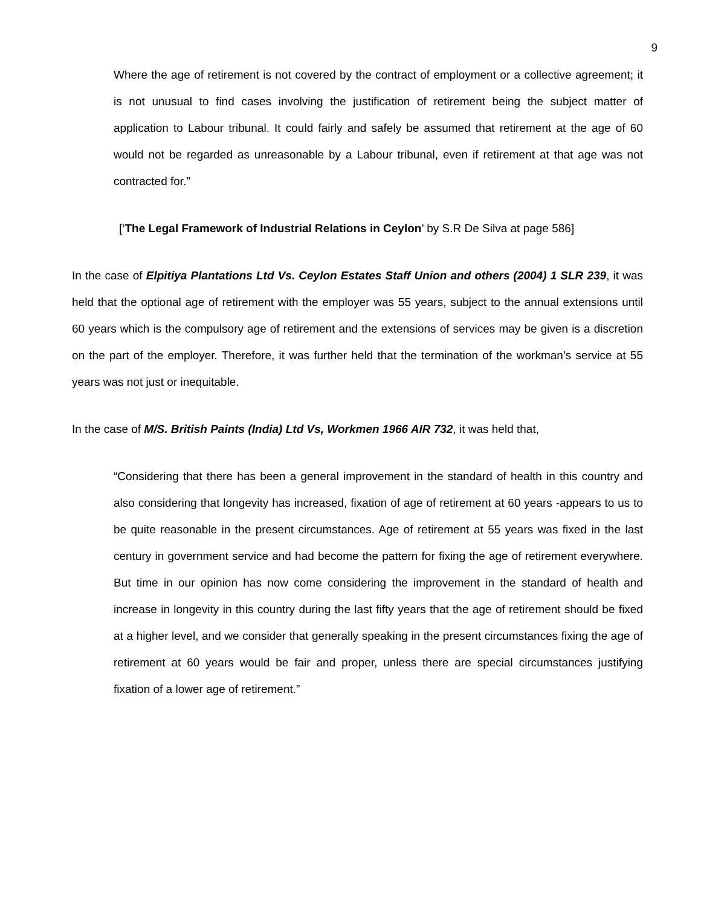9
Where the age of retirement is not covered by the contract of employment or a collective agreement; it is not unusual to find cases involving the justification of retirement being the subject matter of application to Labour tribunal. It could fairly and safely be assumed that retirement at the age of 60 would not be regarded as unreasonable by a Labour tribunal, even if retirement at that age was not contracted for.”
[‘The Legal Framework of Industrial Relations in Ceylon’ by S.R De Silva at page 586]
In the case of Elpitiya Plantations Ltd Vs. Ceylon Estates Staff Union and others (2004) 1 SLR 239, it was held that the optional age of retirement with the employer was 55 years, subject to the annual extensions until 60 years which is the compulsory age of retirement and the extensions of services may be given is a discretion on the part of the employer. Therefore, it was further held that the termination of the workman’s service at 55 years was not just or inequitable.
In the case of M/S. British Paints (India) Ltd Vs, Workmen 1966 AIR 732, it was held that,
“Considering that there has been a general improvement in the standard of health in this country and also considering that longevity has increased, fixation of age of retirement at 60 years -appears to us to be quite reasonable in the present circumstances. Age of retirement at 55 years was fixed in the last century in government service and had become the pattern for fixing the age of retirement everywhere. But time in our opinion has now come considering the improvement in the standard of health and increase in longevity in this country during the last fifty years that the age of retirement should be fixed at a higher level, and we consider that generally speaking in the present circumstances fixing the age of retirement at 60 years would be fair and proper, unless there are special circumstances justifying fixation of a lower age of retirement.”